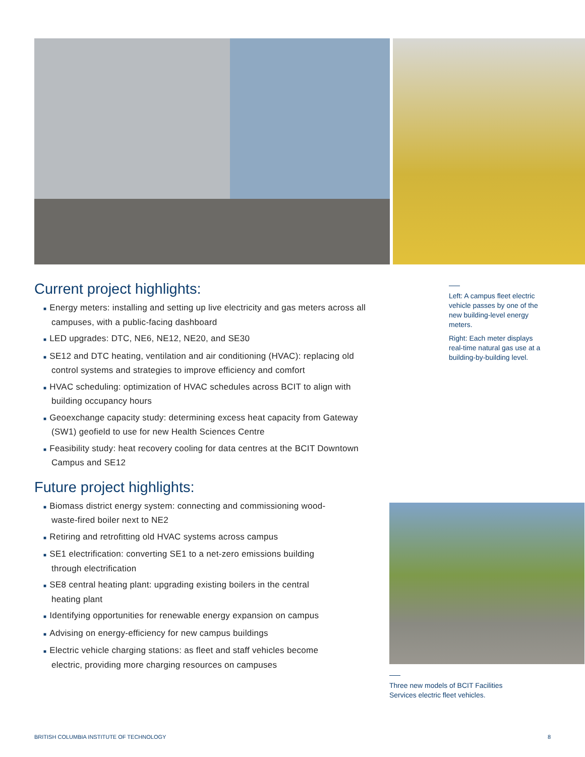Current project highlights:
■ Energy meters: installing and setting up live electricity and gas meters across all campuses, with a public-facing dashboard
■ LED upgrades: DTC, NE6, NE12, NE20, and SE30
■ SE12 and DTC heating, ventilation and air conditioning (HVAC): replacing old control systems and strategies to improve efficiency and comfort
■ HVAC scheduling: optimization of HVAC schedules across BCIT to align with building occupancy hours
■ Geoexchange capacity study: determining excess heat capacity from Gateway (SW1) geofield to use for new Health Sciences Centre
■ Feasibility study: heat recovery cooling for data centres at the BCIT Downtown Campus and SE12
Future project highlights:
■ Biomass district energy system: connecting and commissioning wood-waste-fired boiler next to NE2
■ Retiring and retrofitting old HVAC systems across campus
■ SE1 electrification: converting SE1 to a net-zero emissions building through electrification
■ SE8 central heating plant: upgrading existing boilers in the central heating plant
■ Identifying opportunities for renewable energy expansion on campus
■ Advising on energy-efficiency for new campus buildings
■ Electric vehicle charging stations: as fleet and staff vehicles become electric, providing more charging resources on campuses
Left: A campus fleet electric vehicle passes by one of the new building-level energy meters.
Right: Each meter displays real-time natural gas use at a building-by-building level.
Three new models of BCIT Facilities Services electric fleet vehicles.
BRITISH COLUMBIA INSTITUTE OF TECHNOLOGY 8